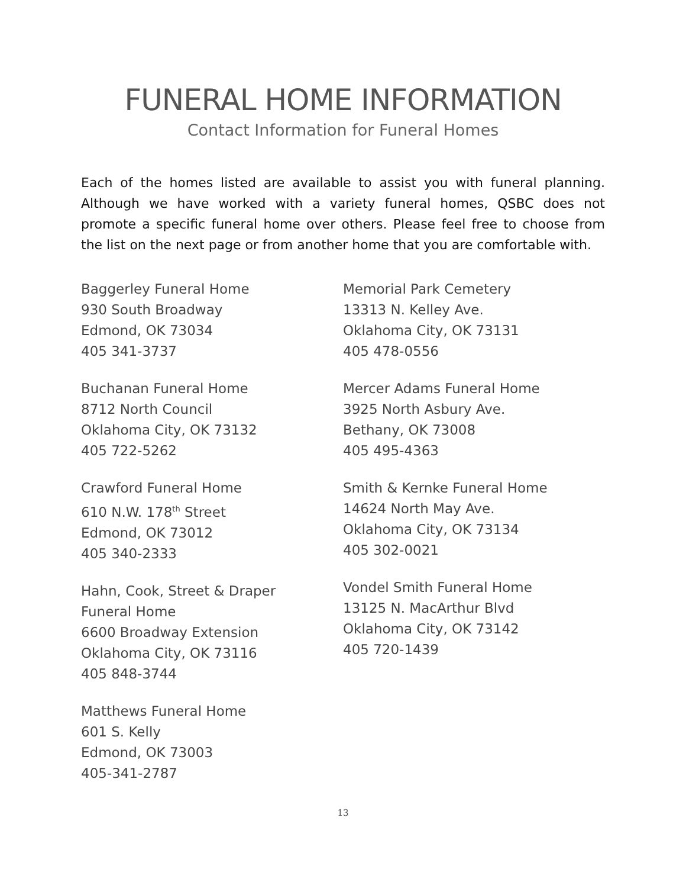FUNERAL HOME INFORMATION
Contact Information for Funeral Homes
Each of the homes listed are available to assist you with funeral planning. Although we have worked with a variety funeral homes, QSBC does not promote a specific funeral home over others. Please feel free to choose from the list on the next page or from another home that you are comfortable with.
Baggerley Funeral Home
930 South Broadway
Edmond, OK 73034
405 341-3737
Buchanan Funeral Home
8712 North Council
Oklahoma City, OK 73132
405 722-5262
Crawford Funeral Home
610 N.W. 178<sup>th</sup> Street
Edmond, OK 73012
405 340-2333
Hahn, Cook, Street & Draper
Funeral Home
6600 Broadway Extension
Oklahoma City, OK 73116
405 848-3744
Matthews Funeral Home
601 S. Kelly
Edmond, OK 73003
405-341-2787
Memorial Park Cemetery
13313 N. Kelley Ave.
Oklahoma City, OK 73131
405 478-0556
Mercer Adams Funeral Home
3925 North Asbury Ave.
Bethany, OK 73008
405 495-4363
Smith & Kernke Funeral Home
14624 North May Ave.
Oklahoma City, OK 73134
405 302-0021
Vondel Smith Funeral Home
13125 N. MacArthur Blvd
Oklahoma City, OK 73142
405 720-1439
13